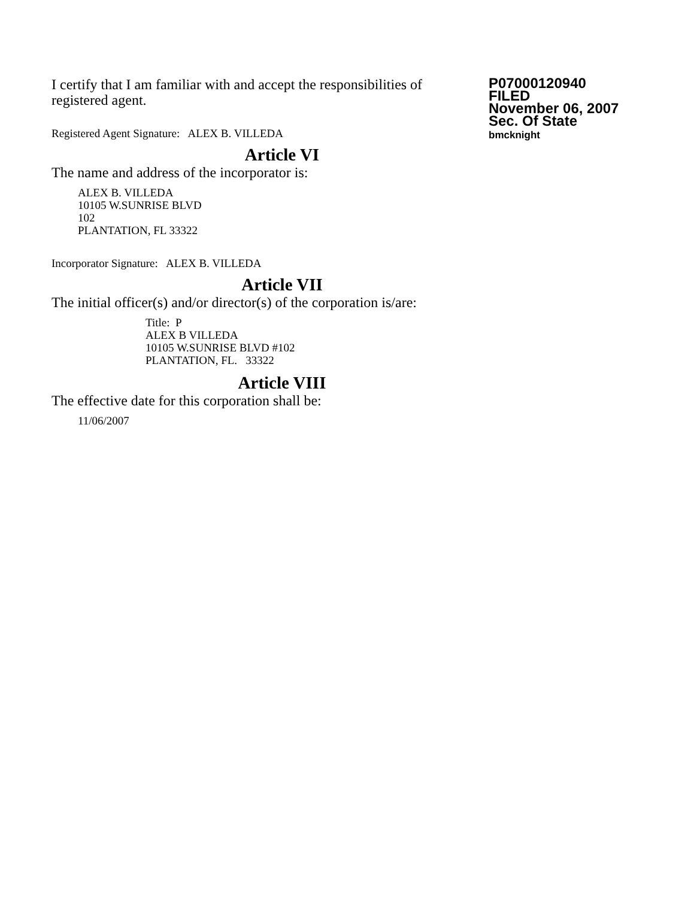I certify that I am familiar with and accept the responsibilities of registered agent.
Registered Agent Signature: ALEX B. VILLEDA
Article VI
The name and address of the incorporator is:
ALEX B. VILLEDA
10105 W.SUNRISE BLVD
102
PLANTATION, FL 33322
Incorporator Signature: ALEX B. VILLEDA
Article VII
The initial officer(s) and/or director(s) of the corporation is/are:
Title: P
ALEX B VILLEDA
10105 W.SUNRISE BLVD #102
PLANTATION, FL. 33322
Article VIII
The effective date for this corporation shall be:
11/06/2007
P07000120940
FILED
November 06, 2007
Sec. Of State
bmcknight